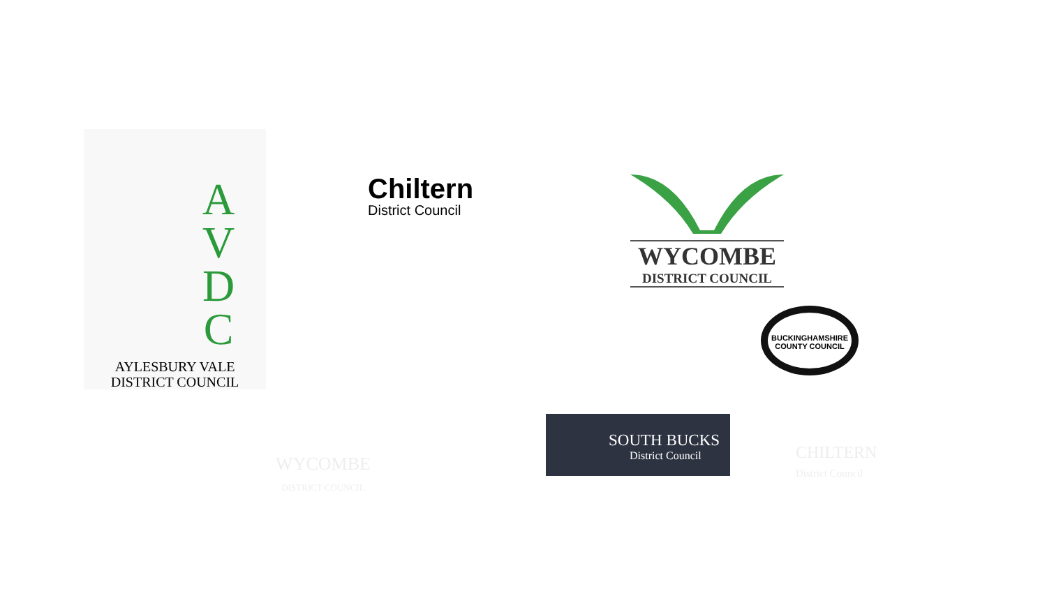A
V
D
C
AYLESBURY VALE
DISTRICT COUNCIL
Chiltern
District Council
WYCOMBE
DISTRICT COUNCIL
BUCKINGHAMSHIRE COUNTY COUNCIL
WYCOMBE
DISTRICT COUNCIL
SOUTH BUCKS
District Council
CHILTERN
District Council